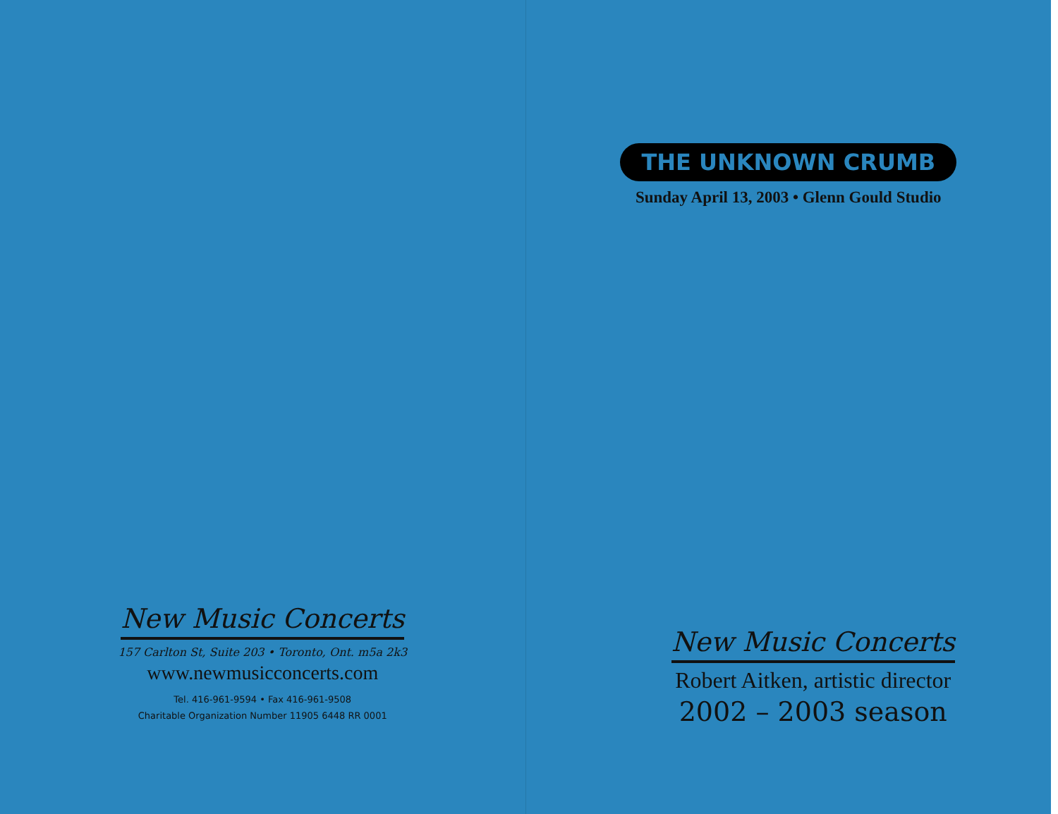New Music Concerts
157 Carlton St, Suite 203 • Toronto, Ont. m5a 2k3
www.newmusicconcerts.com
Tel. 416-961-9594 • Fax 416-961-9508
Charitable Organization Number 11905 6448 RR 0001
THE UNKNOWN CRUMB
Sunday April 13, 2003 • Glenn Gould Studio
New Music Concerts
Robert Aitken, artistic director
2002 – 2003 season